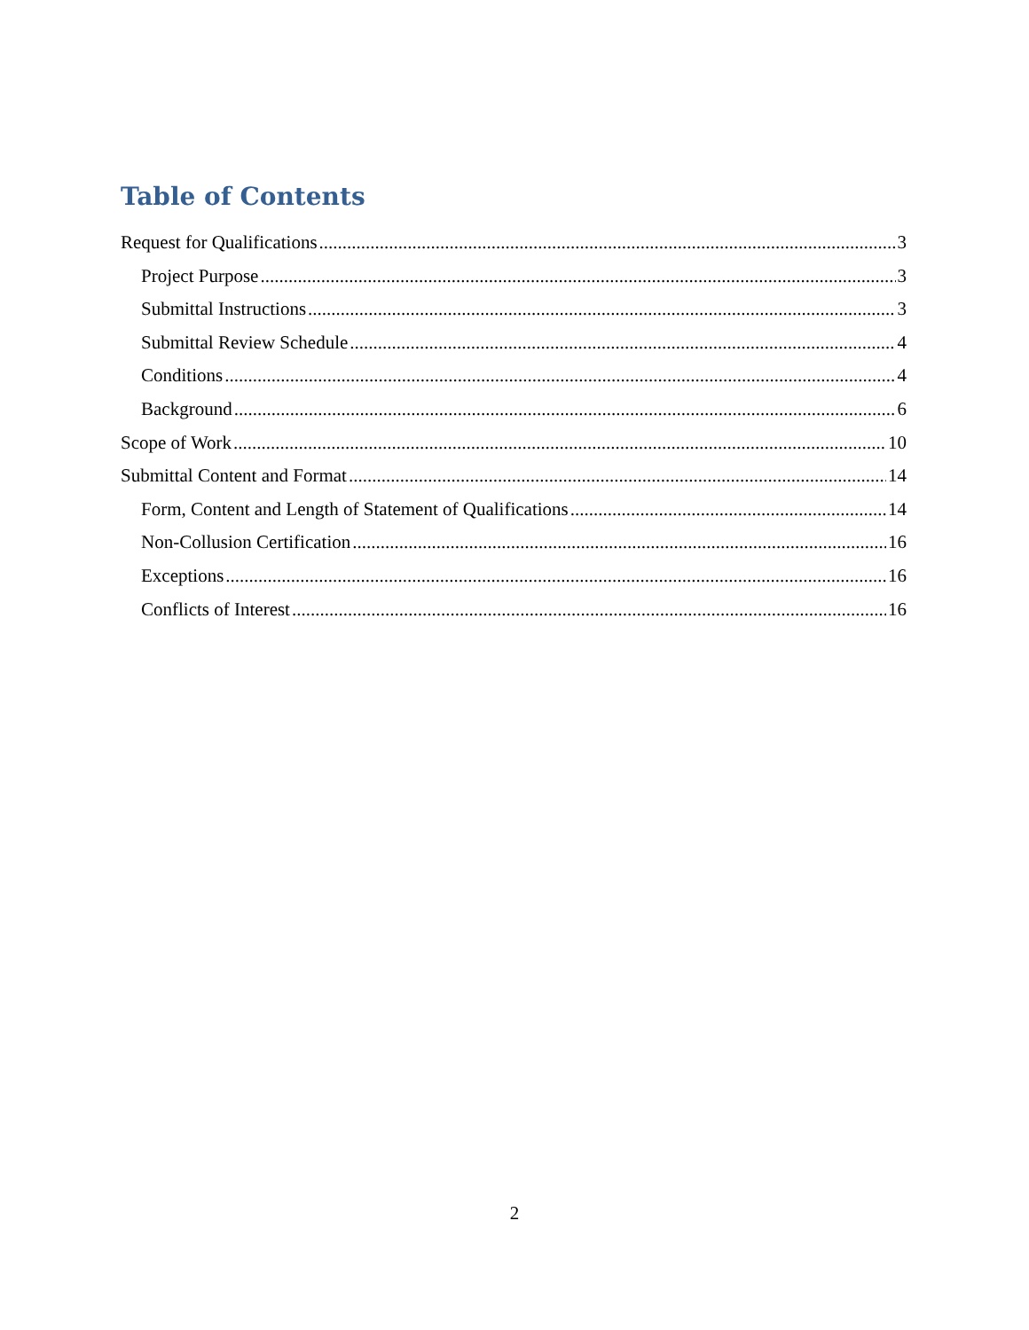Table of Contents
Request for Qualifications 3
Project Purpose 3
Submittal Instructions 3
Submittal Review Schedule 4
Conditions 4
Background 6
Scope of Work 10
Submittal Content and Format 14
Form, Content and Length of Statement of Qualifications 14
Non-Collusion Certification 16
Exceptions 16
Conflicts of Interest 16
2